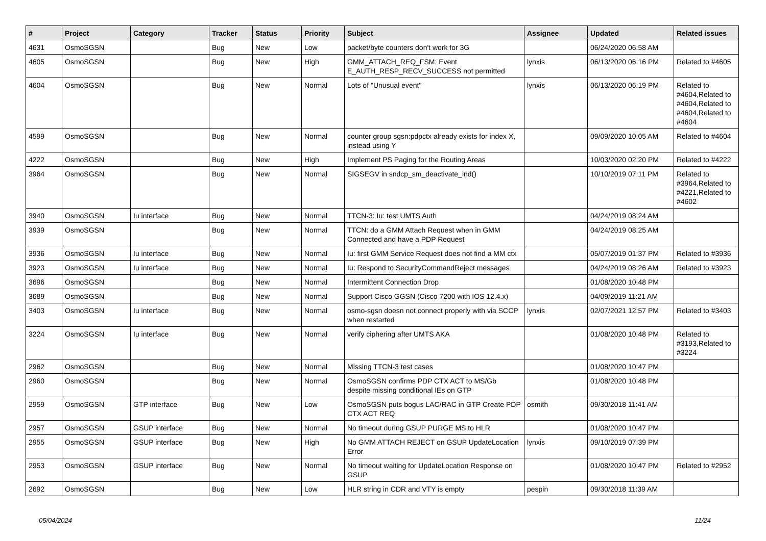| # | Project | Category | Tracker | Status | Priority | Subject | Assignee | Updated | Related issues |
| --- | --- | --- | --- | --- | --- | --- | --- | --- | --- |
| 4631 | OsmoSGSN | | Bug | New | Low | packet/byte counters don't work for 3G | | 06/24/2020 06:58 AM | |
| 4605 | OsmoSGSN | | Bug | New | High | GMM_ATTACH_REQ_FSM: Event E_AUTH_RESP_RECV_SUCCESS not permitted | lynxis | 06/13/2020 06:16 PM | Related to #4605 |
| 4604 | OsmoSGSN | | Bug | New | Normal | Lots of "Unusual event" | lynxis | 06/13/2020 06:19 PM | Related to #4604,Related to #4604,Related to #4604,Related to #4604 |
| 4599 | OsmoSGSN | | Bug | New | Normal | counter group sgsn:pdpctx already exists for index X, instead using Y | | 09/09/2020 10:05 AM | Related to #4604 |
| 4222 | OsmoSGSN | | Bug | New | High | Implement PS Paging for the Routing Areas | | 10/03/2020 02:20 PM | Related to #4222 |
| 3964 | OsmoSGSN | | Bug | New | Normal | SIGSEGV in sndcp_sm_deactivate_ind() | | 10/10/2019 07:11 PM | Related to #3964,Related to #4221,Related to #4602 |
| 3940 | OsmoSGSN | Iu interface | Bug | New | Normal | TTCN-3: Iu: test UMTS Auth | | 04/24/2019 08:24 AM | |
| 3939 | OsmoSGSN | | Bug | New | Normal | TTCN: do a GMM Attach Request when in GMM Connected and have a PDP Request | | 04/24/2019 08:25 AM | |
| 3936 | OsmoSGSN | Iu interface | Bug | New | Normal | Iu: first GMM Service Request does not find a MM ctx | | 05/07/2019 01:37 PM | Related to #3936 |
| 3923 | OsmoSGSN | Iu interface | Bug | New | Normal | Iu: Respond to SecurityCommandReject messages | | 04/24/2019 08:26 AM | Related to #3923 |
| 3696 | OsmoSGSN | | Bug | New | Normal | Intermittent Connection Drop | | 01/08/2020 10:48 PM | |
| 3689 | OsmoSGSN | | Bug | New | Normal | Support Cisco GGSN (Cisco 7200 with IOS 12.4.x) | | 04/09/2019 11:21 AM | |
| 3403 | OsmoSGSN | Iu interface | Bug | New | Normal | osmo-sgsn doesn not connect properly with via SCCP when restarted | lynxis | 02/07/2021 12:57 PM | Related to #3403 |
| 3224 | OsmoSGSN | Iu interface | Bug | New | Normal | verify ciphering after UMTS AKA | | 01/08/2020 10:48 PM | Related to #3193,Related to #3224 |
| 2962 | OsmoSGSN | | Bug | New | Normal | Missing TTCN-3 test cases | | 01/08/2020 10:47 PM | |
| 2960 | OsmoSGSN | | Bug | New | Normal | OsmoSGSN confirms PDP CTX ACT to MS/Gb despite missing conditional IEs on GTP | | 01/08/2020 10:48 PM | |
| 2959 | OsmoSGSN | GTP interface | Bug | New | Low | OsmoSGSN puts bogus LAC/RAC in GTP Create PDP CTX ACT REQ | osmith | 09/30/2018 11:41 AM | |
| 2957 | OsmoSGSN | GSUP interface | Bug | New | Normal | No timeout during GSUP PURGE MS to HLR | | 01/08/2020 10:47 PM | |
| 2955 | OsmoSGSN | GSUP interface | Bug | New | High | No GMM ATTACH REJECT on GSUP UpdateLocation Error | lynxis | 09/10/2019 07:39 PM | |
| 2953 | OsmoSGSN | GSUP interface | Bug | New | Normal | No timeout waiting for UpdateLocation Response on GSUP | | 01/08/2020 10:47 PM | Related to #2952 |
| 2692 | OsmoSGSN | | Bug | New | Low | HLR string in CDR and VTY is empty | pespin | 09/30/2018 11:39 AM | |
05/04/2024 11/24